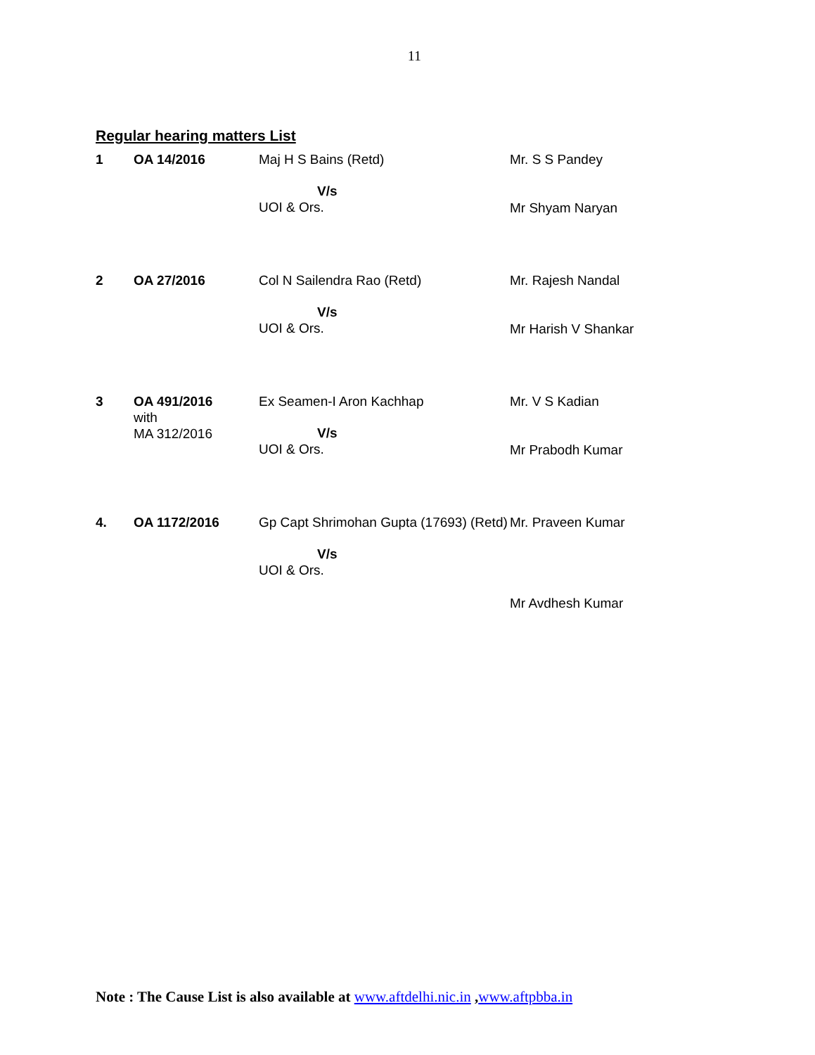11
Regular hearing matters List
| 1 | OA 14/2016 | Maj H S Bains (Retd) V/s UOI & Ors. | Mr. S S Pandey Mr Shyam Naryan |
| 2 | OA 27/2016 | Col N Sailendra Rao (Retd) V/s UOI & Ors. | Mr. Rajesh Nandal Mr Harish V Shankar |
| 3 | OA 491/2016 with MA 312/2016 | Ex Seamen-I Aron Kachhap V/s UOI & Ors. | Mr. V S Kadian Mr Prabodh Kumar |
| 4. | OA 1172/2016 | Gp Capt Shrimohan Gupta (17693) (Retd) V/s UOI & Ors. | Mr. Praveen Kumar Mr Avdhesh Kumar |
Note : The Cause List is also available at www.aftdelhi.nic.in ,www.aftpbba.in